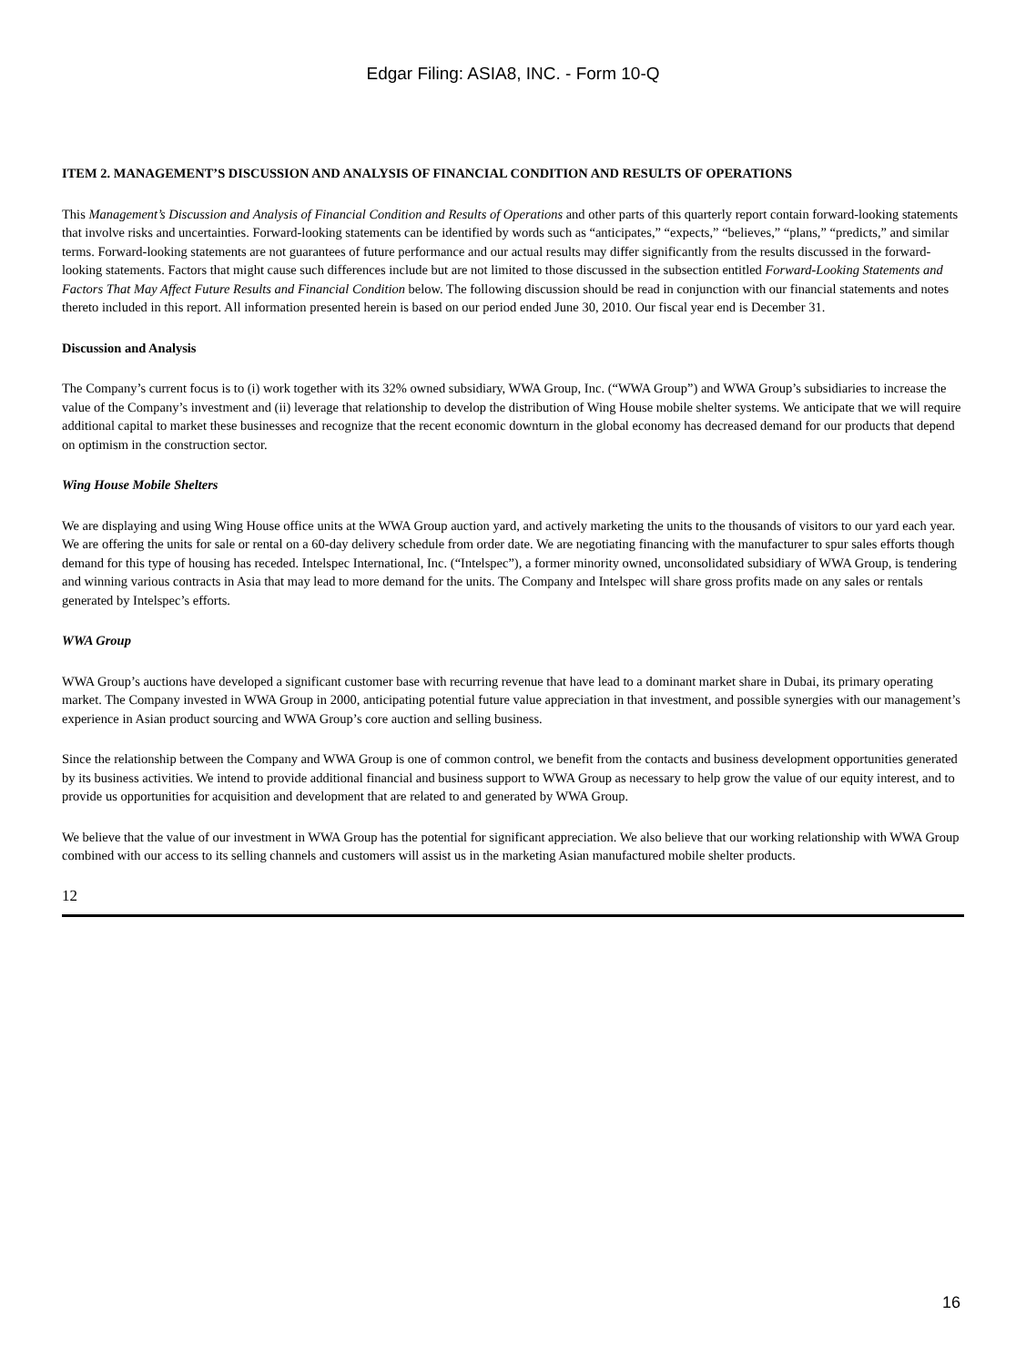Edgar Filing: ASIA8, INC. - Form 10-Q
ITEM 2. MANAGEMENT’S DISCUSSION AND ANALYSIS OF FINANCIAL CONDITION AND RESULTS OF OPERATIONS
This Management’s Discussion and Analysis of Financial Condition and Results of Operations and other parts of this quarterly report contain forward-looking statements that involve risks and uncertainties. Forward-looking statements can be identified by words such as “anticipates,” “expects,” “believes,” “plans,” “predicts,” and similar terms. Forward-looking statements are not guarantees of future performance and our actual results may differ significantly from the results discussed in the forward-looking statements. Factors that might cause such differences include but are not limited to those discussed in the subsection entitled Forward-Looking Statements and Factors That May Affect Future Results and Financial Condition below. The following discussion should be read in conjunction with our financial statements and notes thereto included in this report. All information presented herein is based on our period ended June 30, 2010. Our fiscal year end is December 31.
Discussion and Analysis
The Company’s current focus is to (i) work together with its 32% owned subsidiary, WWA Group, Inc. (“WWA Group”) and WWA Group’s subsidiaries to increase the value of the Company’s investment and (ii) leverage that relationship to develop the distribution of Wing House mobile shelter systems. We anticipate that we will require additional capital to market these businesses and recognize that the recent economic downturn in the global economy has decreased demand for our products that depend on optimism in the construction sector.
Wing House Mobile Shelters
We are displaying and using Wing House office units at the WWA Group auction yard, and actively marketing the units to the thousands of visitors to our yard each year. We are offering the units for sale or rental on a 60-day delivery schedule from order date. We are negotiating financing with the manufacturer to spur sales efforts though demand for this type of housing has receded. Intelspec International, Inc. (“Intelspec”), a former minority owned, unconsolidated subsidiary of WWA Group, is tendering and winning various contracts in Asia that may lead to more demand for the units. The Company and Intelspec will share gross profits made on any sales or rentals generated by Intelspec’s efforts.
WWA Group
WWA Group’s auctions have developed a significant customer base with recurring revenue that have lead to a dominant market share in Dubai, its primary operating market. The Company invested in WWA Group in 2000, anticipating potential future value appreciation in that investment, and possible synergies with our management’s experience in Asian product sourcing and WWA Group’s core auction and selling business.
Since the relationship between the Company and WWA Group is one of common control, we benefit from the contacts and business development opportunities generated by its business activities. We intend to provide additional financial and business support to WWA Group as necessary to help grow the value of our equity interest, and to provide us opportunities for acquisition and development that are related to and generated by WWA Group.
We believe that the value of our investment in WWA Group has the potential for significant appreciation. We also believe that our working relationship with WWA Group combined with our access to its selling channels and customers will assist us in the marketing Asian manufactured mobile shelter products.
12
16